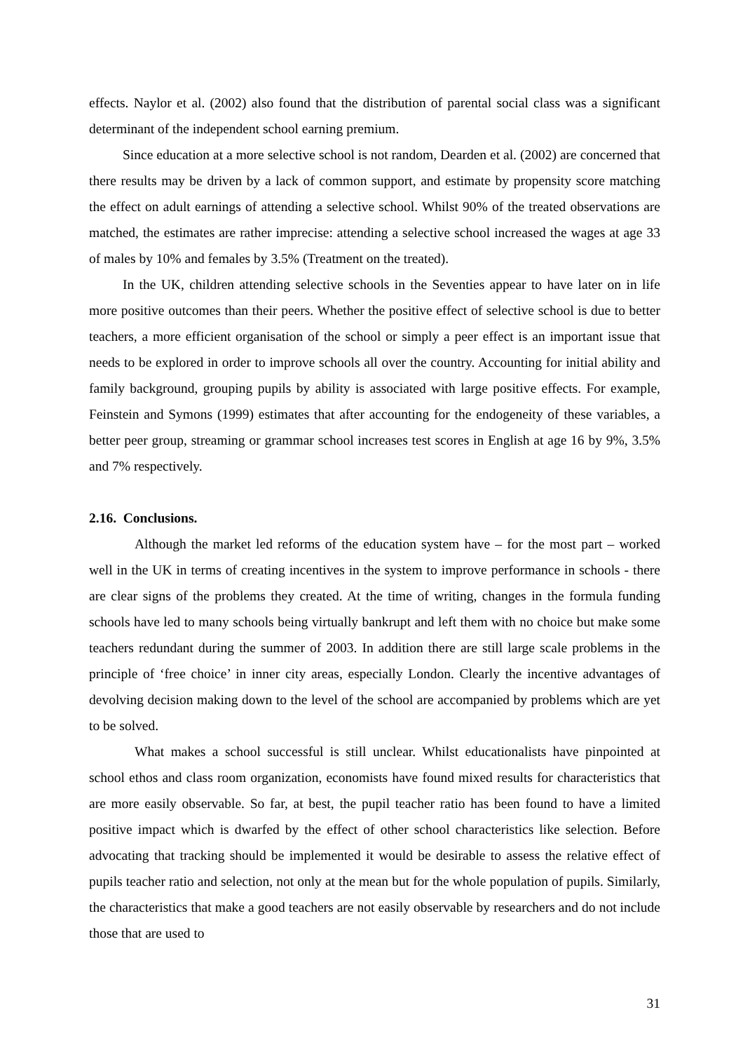effects. Naylor et al. (2002) also found that the distribution of parental social class was a significant determinant of the independent school earning premium.
Since education at a more selective school is not random, Dearden et al. (2002) are concerned that there results may be driven by a lack of common support, and estimate by propensity score matching the effect on adult earnings of attending a selective school. Whilst 90% of the treated observations are matched, the estimates are rather imprecise: attending a selective school increased the wages at age 33 of males by 10% and females by 3.5% (Treatment on the treated).
In the UK, children attending selective schools in the Seventies appear to have later on in life more positive outcomes than their peers. Whether the positive effect of selective school is due to better teachers, a more efficient organisation of the school or simply a peer effect is an important issue that needs to be explored in order to improve schools all over the country. Accounting for initial ability and family background, grouping pupils by ability is associated with large positive effects. For example, Feinstein and Symons (1999) estimates that after accounting for the endogeneity of these variables, a better peer group, streaming or grammar school increases test scores in English at age 16 by 9%, 3.5% and 7% respectively.
2.16. Conclusions.
Although the market led reforms of the education system have – for the most part – worked well in the UK in terms of creating incentives in the system to improve performance in schools - there are clear signs of the problems they created. At the time of writing, changes in the formula funding schools have led to many schools being virtually bankrupt and left them with no choice but make some teachers redundant during the summer of 2003. In addition there are still large scale problems in the principle of ‘free choice’ in inner city areas, especially London. Clearly the incentive advantages of devolving decision making down to the level of the school are accompanied by problems which are yet to be solved.
What makes a school successful is still unclear. Whilst educationalists have pinpointed at school ethos and class room organization, economists have found mixed results for characteristics that are more easily observable. So far, at best, the pupil teacher ratio has been found to have a limited positive impact which is dwarfed by the effect of other school characteristics like selection. Before advocating that tracking should be implemented it would be desirable to assess the relative effect of pupils teacher ratio and selection, not only at the mean but for the whole population of pupils. Similarly, the characteristics that make a good teachers are not easily observable by researchers and do not include those that are used to
31